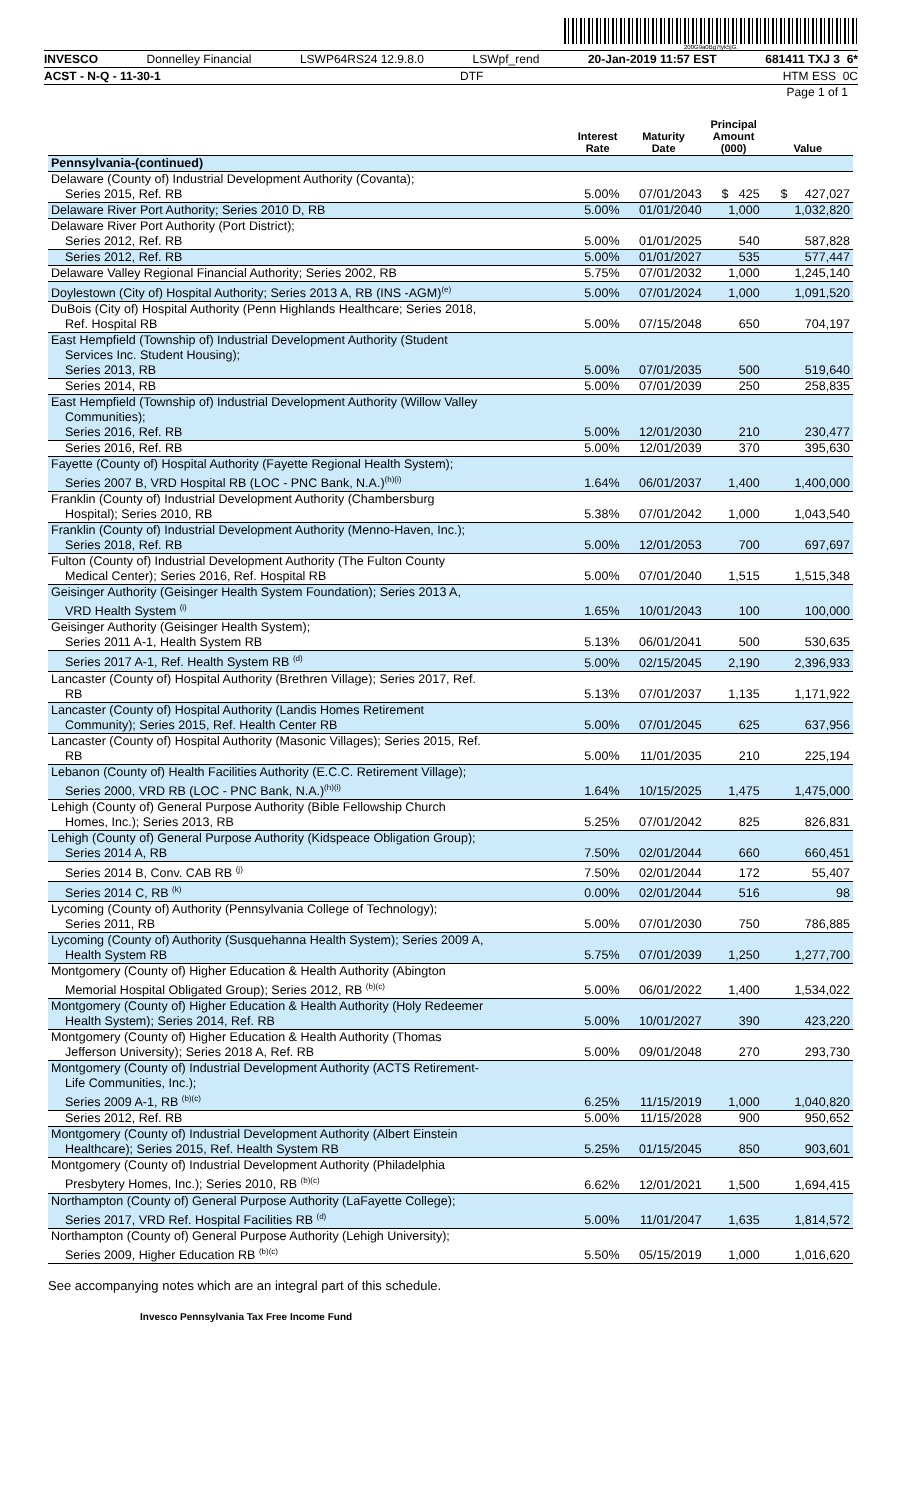200G9a0Bg7tyk5jG.
INVESCO Donnelley Financial LSWP64RS24 12.9.8.0 LSWpf_rend 20-Jan-2019 11:57 EST 681411 TXJ 3 6*
ACST - N-Q - 11-30-1 DTF HTM ESS 0C
Page 1 of 1
| | Interest Rate | Maturity Date | Principal Amount (000) | Value |
| --- | --- | --- | --- | --- |
| Pennsylvania-(continued) | | | | |
| Delaware (County of) Industrial Development Authority (Covanta); Series 2015, Ref. RB | 5.00% | 07/01/2043 | $ 425 | $ 427,027 |
| Delaware River Port Authority; Series 2010 D, RB | 5.00% | 01/01/2040 | 1,000 | 1,032,820 |
| Delaware River Port Authority (Port District); Series 2012, Ref. RB | 5.00% | 01/01/2025 | 540 | 587,828 |
| Series 2012, Ref. RB | 5.00% | 01/01/2027 | 535 | 577,447 |
| Delaware Valley Regional Financial Authority; Series 2002, RB | 5.75% | 07/01/2032 | 1,000 | 1,245,140 |
| Doylestown (City of) Hospital Authority; Series 2013 A, RB (INS -AGM)<sup>(e)</sup> | 5.00% | 07/01/2024 | 1,000 | 1,091,520 |
| DuBois (City of) Hospital Authority (Penn Highlands Healthcare; Series 2018, Ref. Hospital RB | 5.00% | 07/15/2048 | 650 | 704,197 |
| East Hempfield (Township of) Industrial Development Authority (Student Services Inc. Student Housing); Series 2013, RB | 5.00% | 07/01/2035 | 500 | 519,640 |
| Series 2014, RB | 5.00% | 07/01/2039 | 250 | 258,835 |
| East Hempfield (Township of) Industrial Development Authority (Willow Valley Communities); Series 2016, Ref. RB | 5.00% | 12/01/2030 | 210 | 230,477 |
| Series 2016, Ref. RB | 5.00% | 12/01/2039 | 370 | 395,630 |
| Fayette (County of) Hospital Authority (Fayette Regional Health System); Series 2007 B, VRD Hospital RB (LOC - PNC Bank, N.A.)<sup>(h)(i)</sup> | 1.64% | 06/01/2037 | 1,400 | 1,400,000 |
| Franklin (County of) Industrial Development Authority (Chambersburg Hospital); Series 2010, RB | 5.38% | 07/01/2042 | 1,000 | 1,043,540 |
| Franklin (County of) Industrial Development Authority (Menno-Haven, Inc.); Series 2018, Ref. RB | 5.00% | 12/01/2053 | 700 | 697,697 |
| Fulton (County of) Industrial Development Authority (The Fulton County Medical Center); Series 2016, Ref. Hospital RB | 5.00% | 07/01/2040 | 1,515 | 1,515,348 |
| Geisinger Authority (Geisinger Health System Foundation); Series 2013 A, VRD Health System <sup>(i)</sup> | 1.65% | 10/01/2043 | 100 | 100,000 |
| Geisinger Authority (Geisinger Health System); Series 2011 A-1, Health System RB | 5.13% | 06/01/2041 | 500 | 530,635 |
| Series 2017 A-1, Ref. Health System RB <sup>(d)</sup> | 5.00% | 02/15/2045 | 2,190 | 2,396,933 |
| Lancaster (County of) Hospital Authority (Brethren Village); Series 2017, Ref. RB | 5.13% | 07/01/2037 | 1,135 | 1,171,922 |
| Lancaster (County of) Hospital Authority (Landis Homes Retirement Community); Series 2015, Ref. Health Center RB | 5.00% | 07/01/2045 | 625 | 637,956 |
| Lancaster (County of) Hospital Authority (Masonic Villages); Series 2015, Ref. RB | 5.00% | 11/01/2035 | 210 | 225,194 |
| Lebanon (County of) Health Facilities Authority (E.C.C. Retirement Village); Series 2000, VRD RB (LOC - PNC Bank, N.A.)<sup>(h)(i)</sup> | 1.64% | 10/15/2025 | 1,475 | 1,475,000 |
| Lehigh (County of) General Purpose Authority (Bible Fellowship Church Homes, Inc.); Series 2013, RB | 5.25% | 07/01/2042 | 825 | 826,831 |
| Lehigh (County of) General Purpose Authority (Kidspeace Obligation Group); Series 2014 A, RB | 7.50% | 02/01/2044 | 660 | 660,451 |
| Series 2014 B, Conv. CAB RB <sup>(j)</sup> | 7.50% | 02/01/2044 | 172 | 55,407 |
| Series 2014 C, RB <sup>(k)</sup> | 0.00% | 02/01/2044 | 516 | 98 |
| Lycoming (County of) Authority (Pennsylvania College of Technology); Series 2011, RB | 5.00% | 07/01/2030 | 750 | 786,885 |
| Lycoming (County of) Authority (Susquehanna Health System); Series 2009 A, Health System RB | 5.75% | 07/01/2039 | 1,250 | 1,277,700 |
| Montgomery (County of) Higher Education & Health Authority (Abington Memorial Hospital Obligated Group); Series 2012, RB <sup>(b)(c)</sup> | 5.00% | 06/01/2022 | 1,400 | 1,534,022 |
| Montgomery (County of) Higher Education & Health Authority (Holy Redeemer Health System); Series 2014, Ref. RB | 5.00% | 10/01/2027 | 390 | 423,220 |
| Montgomery (County of) Higher Education & Health Authority (Thomas Jefferson University); Series 2018 A, Ref. RB | 5.00% | 09/01/2048 | 270 | 293,730 |
| Montgomery (County of) Industrial Development Authority (ACTS Retirement- Life Communities, Inc.); Series 2009 A-1, RB <sup>(b)(c)</sup> | 6.25% | 11/15/2019 | 1,000 | 1,040,820 |
| Series 2012, Ref. RB | 5.00% | 11/15/2028 | 900 | 950,652 |
| Montgomery (County of) Industrial Development Authority (Albert Einstein Healthcare); Series 2015, Ref. Health System RB | 5.25% | 01/15/2045 | 850 | 903,601 |
| Montgomery (County of) Industrial Development Authority (Philadelphia Presbytery Homes, Inc.); Series 2010, RB <sup>(b)(c)</sup> | 6.62% | 12/01/2021 | 1,500 | 1,694,415 |
| Northampton (County of) General Purpose Authority (LaFayette College); Series 2017, VRD Ref. Hospital Facilities RB <sup>(d)</sup> | 5.00% | 11/01/2047 | 1,635 | 1,814,572 |
| Northampton (County of) General Purpose Authority (Lehigh University); Series 2009, Higher Education RB <sup>(b)(c)</sup> | 5.50% | 05/15/2019 | 1,000 | 1,016,620 |
See accompanying notes which are an integral part of this schedule.
Invesco Pennsylvania Tax Free Income Fund